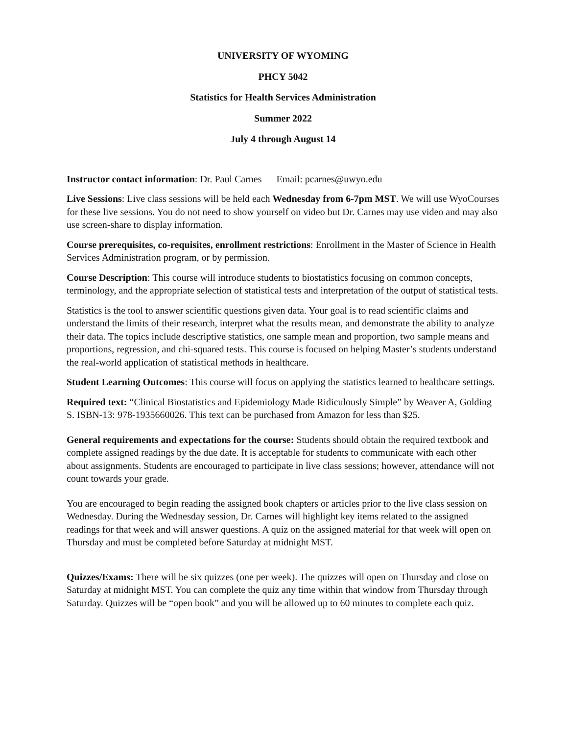UNIVERSITY OF WYOMING
PHCY 5042
Statistics for Health Services Administration
Summer 2022
July 4 through August 14
Instructor contact information: Dr. Paul Carnes Email: pcarnes@uwyo.edu
Live Sessions: Live class sessions will be held each Wednesday from 6-7pm MST. We will use WyoCourses for these live sessions. You do not need to show yourself on video but Dr. Carnes may use video and may also use screen-share to display information.
Course prerequisites, co-requisites, enrollment restrictions: Enrollment in the Master of Science in Health Services Administration program, or by permission.
Course Description: This course will introduce students to biostatistics focusing on common concepts, terminology, and the appropriate selection of statistical tests and interpretation of the output of statistical tests.
Statistics is the tool to answer scientific questions given data. Your goal is to read scientific claims and understand the limits of their research, interpret what the results mean, and demonstrate the ability to analyze their data. The topics include descriptive statistics, one sample mean and proportion, two sample means and proportions, regression, and chi-squared tests. This course is focused on helping Master’s students understand the real-world application of statistical methods in healthcare.
Student Learning Outcomes: This course will focus on applying the statistics learned to healthcare settings.
Required text: “Clinical Biostatistics and Epidemiology Made Ridiculously Simple” by Weaver A, Golding S. ISBN-13: 978-1935660026. This text can be purchased from Amazon for less than $25.
General requirements and expectations for the course: Students should obtain the required textbook and complete assigned readings by the due date. It is acceptable for students to communicate with each other about assignments. Students are encouraged to participate in live class sessions; however, attendance will not count towards your grade.
You are encouraged to begin reading the assigned book chapters or articles prior to the live class session on Wednesday. During the Wednesday session, Dr. Carnes will highlight key items related to the assigned readings for that week and will answer questions. A quiz on the assigned material for that week will open on Thursday and must be completed before Saturday at midnight MST.
Quizzes/Exams: There will be six quizzes (one per week). The quizzes will open on Thursday and close on Saturday at midnight MST. You can complete the quiz any time within that window from Thursday through Saturday. Quizzes will be “open book” and you will be allowed up to 60 minutes to complete each quiz.